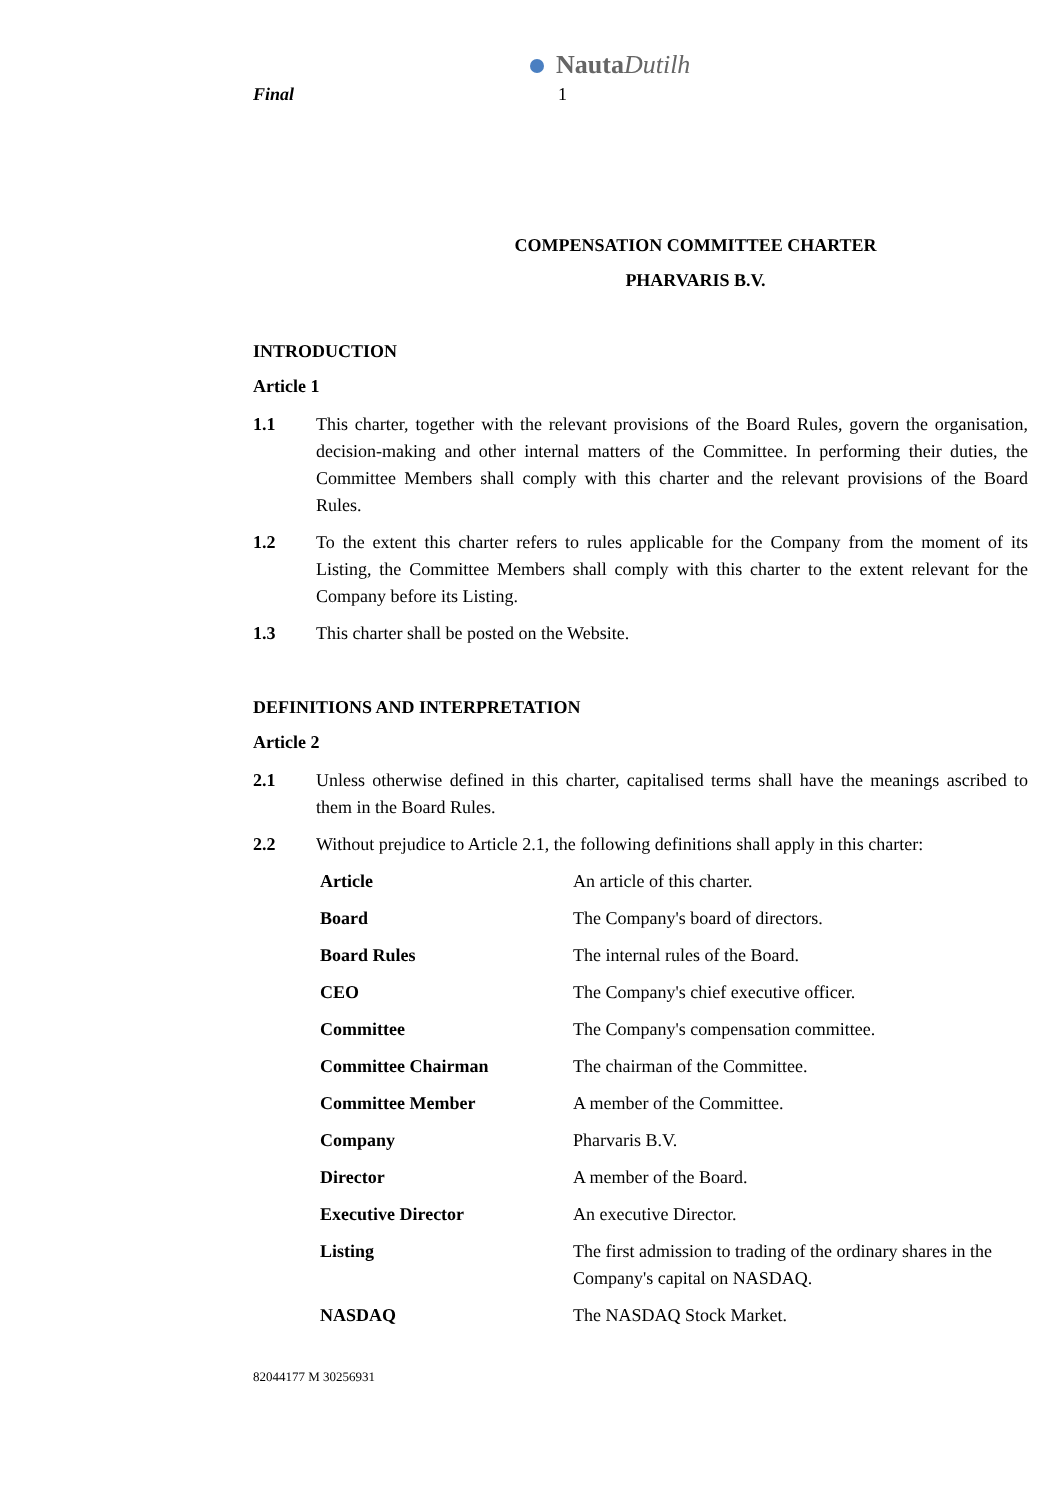NautaDutilh
Final 1
COMPENSATION COMMITTEE CHARTER
PHARVARIS B.V.
INTRODUCTION
Article 1
1.1 This charter, together with the relevant provisions of the Board Rules, govern the organisation, decision-making and other internal matters of the Committee. In performing their duties, the Committee Members shall comply with this charter and the relevant provisions of the Board Rules.
1.2 To the extent this charter refers to rules applicable for the Company from the moment of its Listing, the Committee Members shall comply with this charter to the extent relevant for the Company before its Listing.
1.3 This charter shall be posted on the Website.
DEFINITIONS AND INTERPRETATION
Article 2
2.1 Unless otherwise defined in this charter, capitalised terms shall have the meanings ascribed to them in the Board Rules.
2.2 Without prejudice to Article 2.1, the following definitions shall apply in this charter:
| Article | An article of this charter. |
| Board | The Company's board of directors. |
| Board Rules | The internal rules of the Board. |
| CEO | The Company's chief executive officer. |
| Committee | The Company's compensation committee. |
| Committee Chairman | The chairman of the Committee. |
| Committee Member | A member of the Committee. |
| Company | Pharvaris B.V. |
| Director | A member of the Board. |
| Executive Director | An executive Director. |
| Listing | The first admission to trading of the ordinary shares in the Company's capital on NASDAQ. |
| NASDAQ | The NASDAQ Stock Market. |
82044177 M 30256931